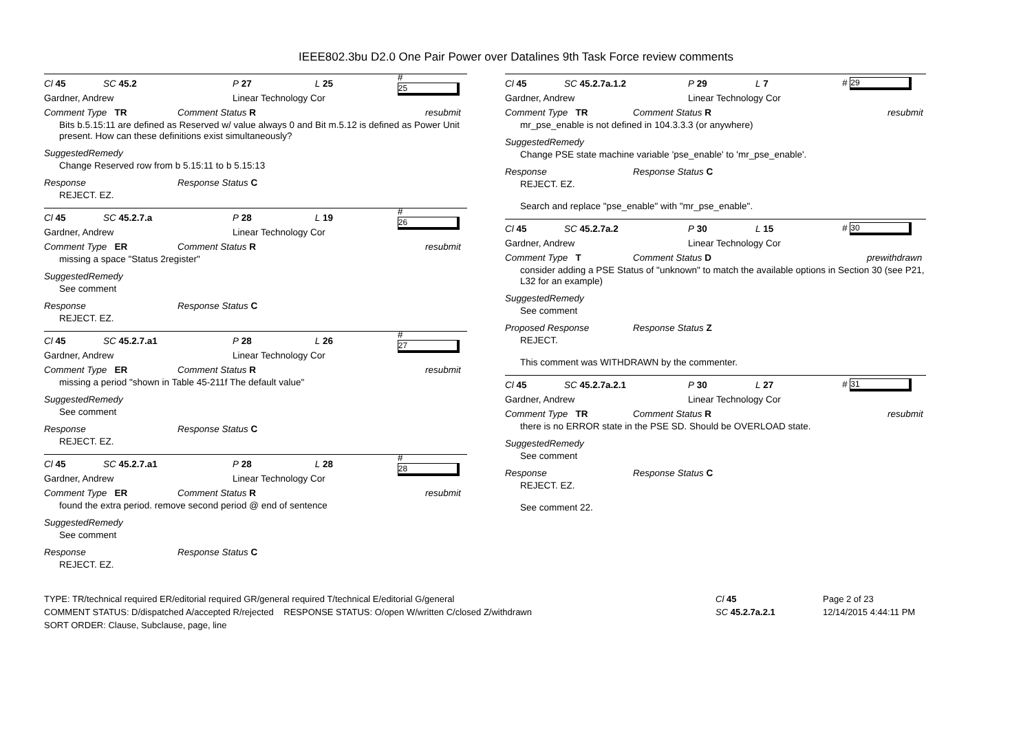IEEE802.3bu D2.0 One Pair Power over Datalines 9th Task Force review comments
Cl 45 SC 45.2 P 27 L 25 # 25
Gardner, Andrew Linear Technology Cor
Comment Type TR Comment Status R resubmit
Bits b.5.15:11 are defined as Reserved w/ value always 0 and Bit m.5.12 is defined as Power Unit present. How can these definitions exist simultaneously?
SuggestedRemedy
Change Reserved row from b 5.15:11 to b 5.15:13
Response Response Status C
REJECT. EZ.
Cl 45 SC 45.2.7.a P 28 L 19 # 26
Gardner, Andrew Linear Technology Cor
Comment Type ER Comment Status R resubmit
missing a space "Status 2register"
SuggestedRemedy
See comment
Response Response Status C
REJECT. EZ.
Cl 45 SC 45.2.7.a1 P 28 L 26 # 27
Gardner, Andrew Linear Technology Cor
Comment Type ER Comment Status R resubmit
missing a period "shown in Table 45-211f The default value"
SuggestedRemedy
See comment
Response Response Status C
REJECT. EZ.
Cl 45 SC 45.2.7.a1 P 28 L 28 # 28
Gardner, Andrew Linear Technology Cor
Comment Type ER Comment Status R resubmit
found the extra period. remove second period @ end of sentence
SuggestedRemedy
See comment
Response Response Status C
REJECT. EZ.
Cl 45 SC 45.2.7a.1.2 P 29 L 7 # 29
Gardner, Andrew Linear Technology Cor
Comment Type TR Comment Status R resubmit
mr_pse_enable is not defined in 104.3.3.3 (or anywhere)
SuggestedRemedy
Change PSE state machine variable 'pse_enable' to 'mr_pse_enable'.
Response Response Status C
REJECT. EZ.
Search and replace "pse_enable" with "mr_pse_enable".
Cl 45 SC 45.2.7a.2 P 30 L 15 # 30
Gardner, Andrew Linear Technology Cor
Comment Type T Comment Status D prewithdrawn
consider adding a PSE Status of "unknown" to match the available options in Section 30 (see P21, L32 for an example)
SuggestedRemedy
See comment
Proposed Response Response Status Z
REJECT.
This comment was WITHDRAWN by the commenter.
Cl 45 SC 45.2.7a.2.1 P 30 L 27 # 31
Gardner, Andrew Linear Technology Cor
Comment Type TR Comment Status R resubmit
there is no ERROR state in the PSE SD. Should be OVERLOAD state.
SuggestedRemedy
See comment
Response Response Status C
REJECT. EZ.
See comment 22.
TYPE: TR/technical required ER/editorial required GR/general required T/technical E/editorial G/general
COMMENT STATUS: D/dispatched A/accepted R/rejected RESPONSE STATUS: O/open W/written C/closed Z/withdrawn
SORT ORDER: Clause, Subclause, page, line
Cl 45
SC 45.2.7a.2.1
Page 2 of 23
12/14/2015 4:44:11 PM